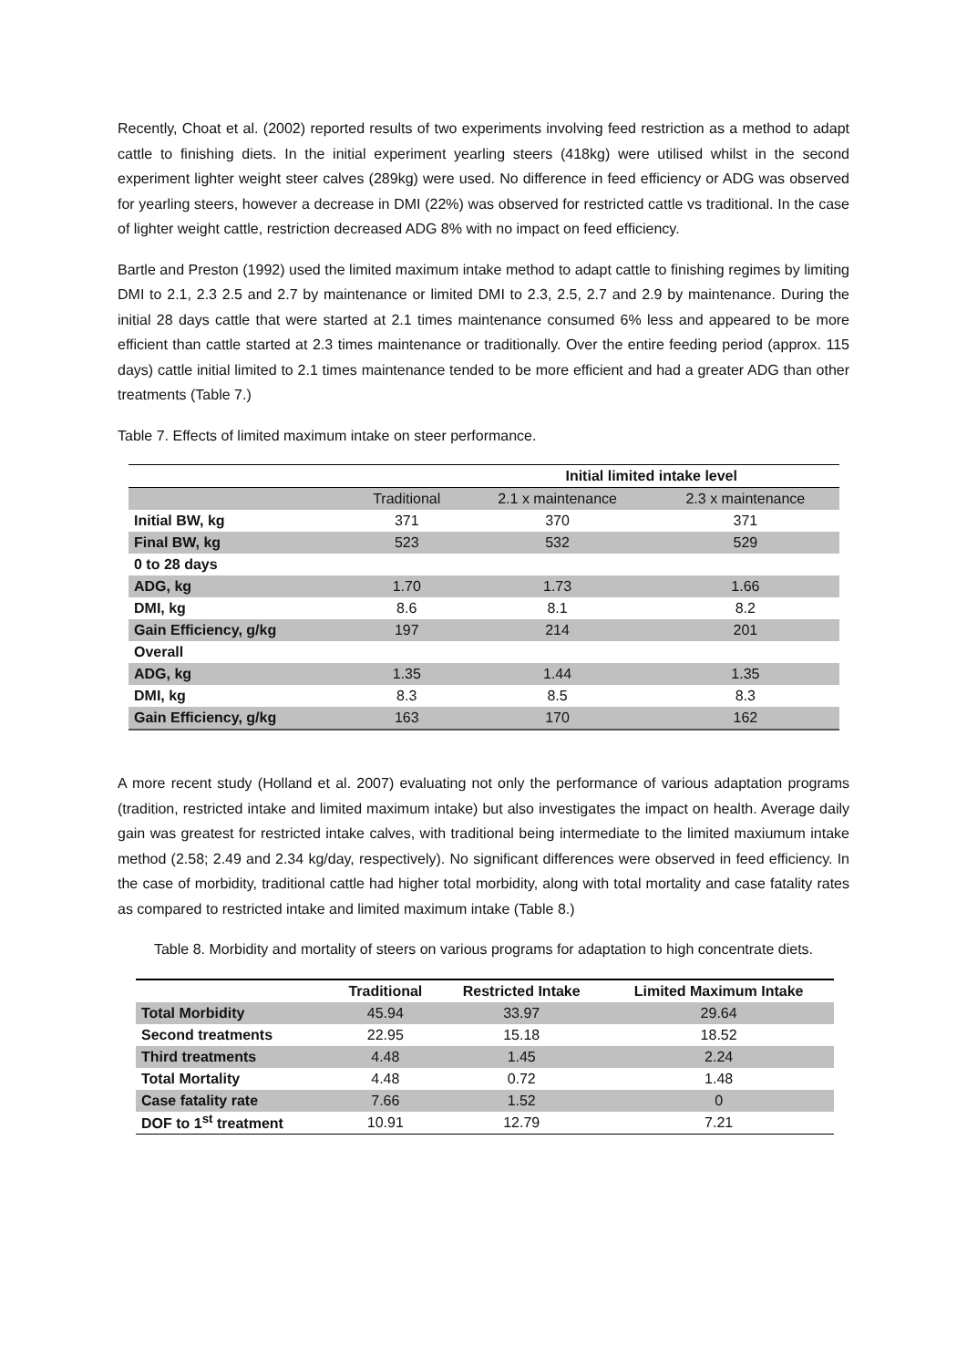Recently, Choat et al. (2002) reported results of two experiments involving feed restriction as a method to adapt cattle to finishing diets. In the initial experiment yearling steers (418kg) were utilised whilst in the second experiment lighter weight steer calves (289kg) were used. No difference in feed efficiency or ADG was observed for yearling steers, however a decrease in DMI (22%) was observed for restricted cattle vs traditional. In the case of lighter weight cattle, restriction decreased ADG 8% with no impact on feed efficiency.
Bartle and Preston (1992) used the limited maximum intake method to adapt cattle to finishing regimes by limiting DMI to 2.1, 2.3 2.5 and 2.7 by maintenance or limited DMI to 2.3, 2.5, 2.7 and 2.9 by maintenance. During the initial 28 days cattle that were started at 2.1 times maintenance consumed 6% less and appeared to be more efficient than cattle started at 2.3 times maintenance or traditionally. Over the entire feeding period (approx. 115 days) cattle initial limited to 2.1 times maintenance tended to be more efficient and had a greater ADG than other treatments (Table 7.)
Table 7. Effects of limited maximum intake on steer performance.
| | | Initial limited intake level | |
| | Traditional | 2.1 x maintenance | 2.3 x maintenance |
| Initial BW, kg | 371 | 370 | 371 |
| Final BW, kg | 523 | 532 | 529 |
| 0 to 28 days | | | |
| ADG, kg | 1.70 | 1.73 | 1.66 |
| DMI, kg | 8.6 | 8.1 | 8.2 |
| Gain Efficiency, g/kg | 197 | 214 | 201 |
| Overall | | | |
| ADG, kg | 1.35 | 1.44 | 1.35 |
| DMI, kg | 8.3 | 8.5 | 8.3 |
| Gain Efficiency, g/kg | 163 | 170 | 162 |
A more recent study (Holland et al. 2007) evaluating not only the performance of various adaptation programs (tradition, restricted intake and limited maximum intake) but also investigates the impact on health. Average daily gain was greatest for restricted intake calves, with traditional being intermediate to the limited maxiumum intake method (2.58; 2.49 and 2.34 kg/day, respectively). No significant differences were observed in feed efficiency. In the case of morbidity, traditional cattle had higher total morbidity, along with total mortality and case fatality rates as compared to restricted intake and limited maximum intake (Table 8.)
Table 8. Morbidity and mortality of steers on various programs for adaptation to high concentrate diets.
| | Traditional | Restricted Intake | Limited Maximum Intake |
| Total Morbidity | 45.94 | 33.97 | 29.64 |
| Second treatments | 22.95 | 15.18 | 18.52 |
| Third treatments | 4.48 | 1.45 | 2.24 |
| Total Mortality | 4.48 | 0.72 | 1.48 |
| Case fatality rate | 7.66 | 1.52 | 0 |
| DOF to 1<sup>st</sup> treatment | 10.91 | 12.79 | 7.21 |